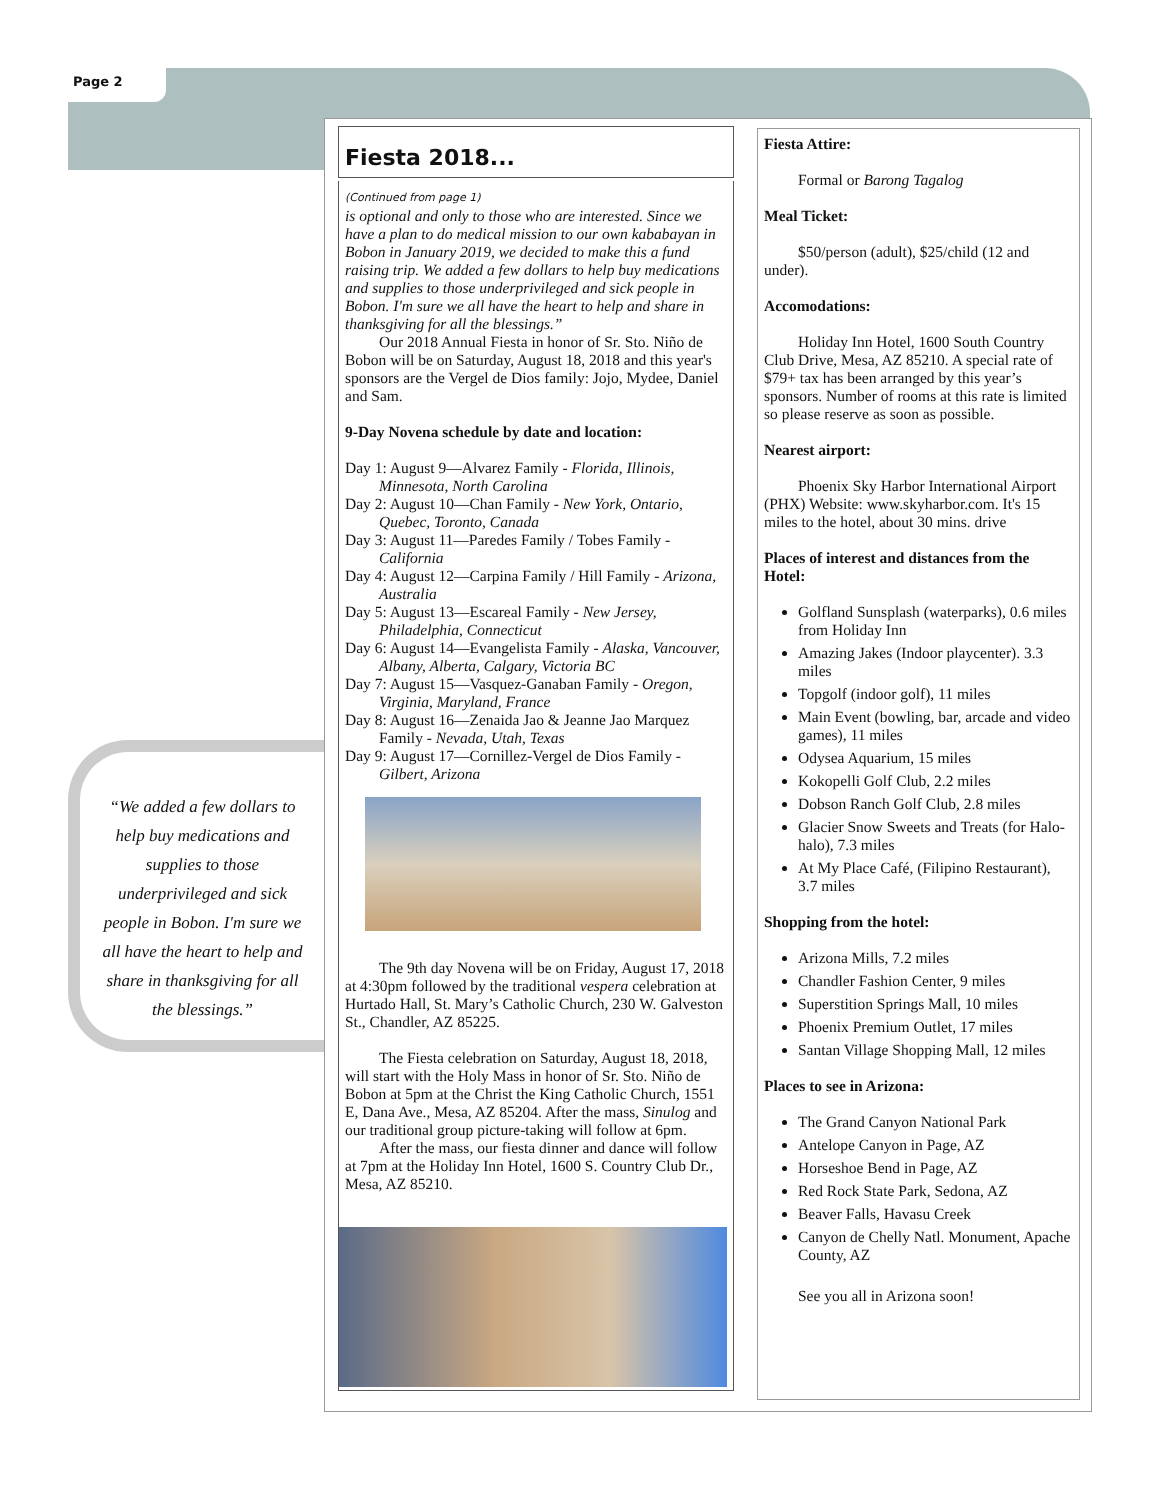Page 2
“We added a few dollars to help buy medications and supplies to those underprivileged and sick people in Bobon. I'm sure we all have the heart to help and share in thanksgiving for all the blessings.”
Fiesta 2018...
(Continued from page 1)
is optional and only to those who are interested. Since we have a plan to do medical mission to our own kababayan in Bobon in January 2019, we decided to make this a fund raising trip. We added a few dollars to help buy medications and supplies to those underprivileged and sick people in Bobon. I'm sure we all have the heart to help and share in thanksgiving for all the blessings.”
Our 2018 Annual Fiesta in honor of Sr. Sto. Niño de Bobon will be on Saturday, August 18, 2018 and this year's sponsors are the Vergel de Dios family: Jojo, Mydee, Daniel and Sam.
9-Day Novena schedule by date and location:
Day 1: August 9—Alvarez Family - Florida, Illinois, Minnesota, North Carolina
Day 2: August 10—Chan Family - New York, Ontario, Quebec, Toronto, Canada
Day 3: August 11—Paredes Family / Tobes Family - California
Day 4: August 12—Carpina Family / Hill Family - Arizona, Australia
Day 5: August 13—Escareal Family - New Jersey, Philadelphia, Connecticut
Day 6: August 14—Evangelista Family - Alaska, Vancouver, Albany, Alberta, Calgary, Victoria BC
Day 7: August 15—Vasquez-Ganaban Family - Oregon, Virginia, Maryland, France
Day 8: August 16—Zenaida Jao & Jeanne Jao Marquez Family - Nevada, Utah, Texas
Day 9: August 17—Cornillez-Vergel de Dios Family - Gilbert, Arizona
The 9th day Novena will be on Friday, August 17, 2018 at 4:30pm followed by the traditional vespera celebration at Hurtado Hall, St. Mary’s Catholic Church, 230 W. Galveston St., Chandler, AZ 85225.
The Fiesta celebration on Saturday, August 18, 2018, will start with the Holy Mass in honor of Sr. Sto. Niño de Bobon at 5pm at the Christ the King Catholic Church, 1551 E, Dana Ave., Mesa, AZ 85204. After the mass, Sinulog and our traditional group picture-taking will follow at 6pm.
After the mass, our fiesta dinner and dance will follow at 7pm at the Holiday Inn Hotel, 1600 S. Country Club Dr., Mesa, AZ 85210.
Fiesta Attire:
Formal or Barong Tagalog
Meal Ticket:
$50/person (adult), $25/child (12 and under).
Accomodations:
Holiday Inn Hotel, 1600 South Country Club Drive, Mesa, AZ 85210. A special rate of $79+ tax has been arranged by this year’s sponsors. Number of rooms at this rate is limited so please reserve as soon as possible.
Nearest airport:
Phoenix Sky Harbor International Airport (PHX) Website: www.skyharbor.com. It's 15 miles to the hotel, about 30 mins. drive
Places of interest and distances from the Hotel:
Golfland Sunsplash (waterparks), 0.6 miles from Holiday Inn
Amazing Jakes (Indoor playcenter). 3.3 miles
Topgolf (indoor golf), 11 miles
Main Event (bowling, bar, arcade and video games), 11 miles
Odysea Aquarium, 15 miles
Kokopelli Golf Club, 2.2 miles
Dobson Ranch Golf Club, 2.8 miles
Glacier Snow Sweets and Treats (for Halo-halo), 7.3 miles
At My Place Café, (Filipino Restaurant), 3.7 miles
Shopping from the hotel:
Arizona Mills, 7.2 miles
Chandler Fashion Center, 9 miles
Superstition Springs Mall, 10 miles
Phoenix Premium Outlet, 17 miles
Santan Village Shopping Mall, 12 miles
Places to see in Arizona:
The Grand Canyon National Park
Antelope Canyon in Page, AZ
Horseshoe Bend in Page, AZ
Red Rock State Park, Sedona, AZ
Beaver Falls, Havasu Creek
Canyon de Chelly Natl. Monument, Apache County, AZ
See you all in Arizona soon!